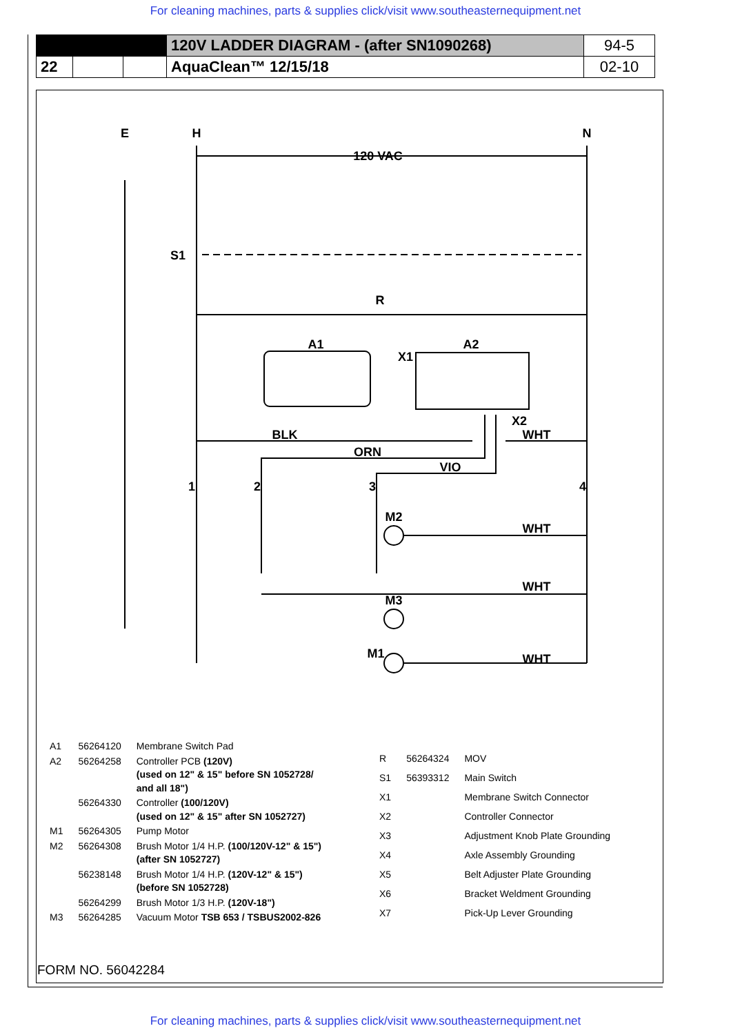For cleaning machines, parts & supplies click/visit www.southeasternequipment.net
| | | | 120V LADDER DIAGRAM - (after SN1090268) | 94-5 |
| 22 | | | AquaClean™ 12/15/18 | 02-10 |
E
H
N
120 VAC
S1
R
A1
A2
X1
X2
BLK
ORN
VIO
WHT
WHT
WHT
WHT
1
2
3
4
M2
M3
M1
| A1 | 56264120 | Membrane Switch Pad |
| A2 | 56264258 | Controller PCB (120V) (used on 12" & 15" before SN 1052728/ and all 18") |
| | 56264330 | Controller (100/120V) (used on 12" & 15" after SN 1052727) |
| M1 | 56264305 | Pump Motor |
| M2 | 56264308 | Brush Motor 1/4 H.P. (100/120V-12" & 15") (after SN 1052727) |
| | 56238148 | Brush Motor 1/4 H.P. (120V-12" & 15") (before SN 1052728) |
| | 56264299 | Brush Motor 1/3 H.P. (120V-18") |
| M3 | 56264285 | Vacuum Motor TSB 653 / TSBUS2002-826 |
| R | 56264324 | MOV |
| S1 | 56393312 | Main Switch |
| X1 | | Membrane Switch Connector |
| X2 | | Controller Connector |
| X3 | | Adjustment Knob Plate Grounding |
| X4 | | Axle Assembly Grounding |
| X5 | | Belt Adjuster Plate Grounding |
| X6 | | Bracket Weldment Grounding |
| X7 | | Pick-Up Lever Grounding |
FORM NO. 56042284
For cleaning machines, parts & supplies click/visit www.southeasternequipment.net